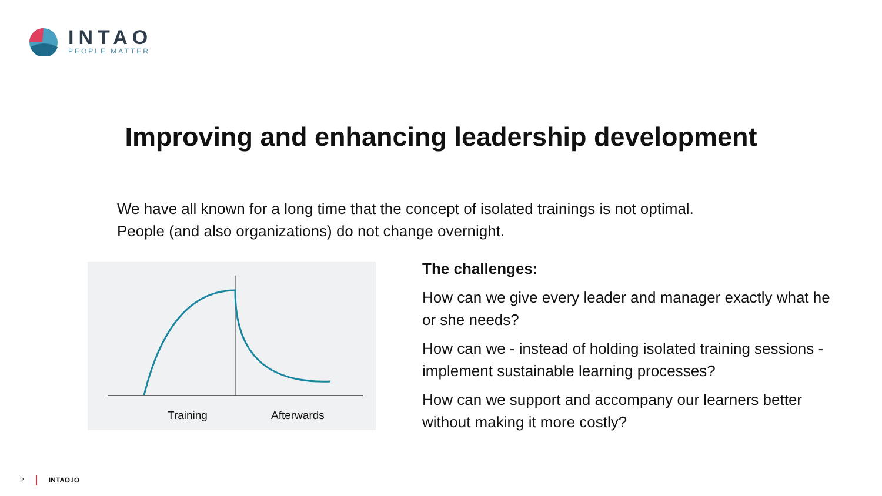INTAO
PEOPLE MATTER
Improving and enhancing leadership development
We have all known for a long time that the concept of isolated trainings is not optimal.
People (and also organizations) do not change overnight.
Training Afterwards
The challenges:
How can we give every leader and manager exactly what he or she needs?
How can we - instead of holding isolated training sessions - implement sustainable learning processes?
How can we support and accompany our learners better without making it more costly?
2 INTAO.IO